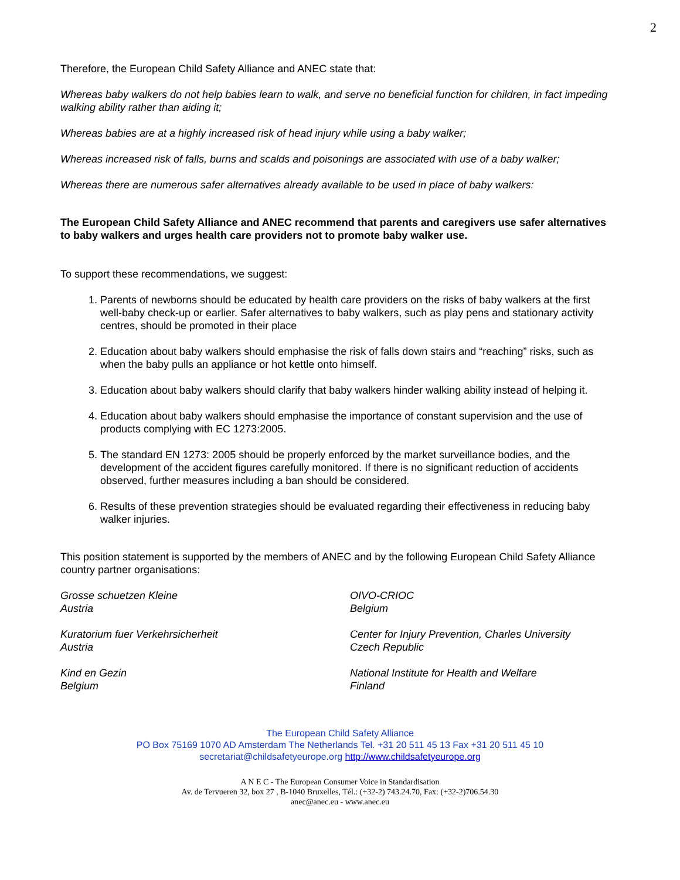2
Therefore, the European Child Safety Alliance and ANEC state that:
Whereas baby walkers do not help babies learn to walk, and serve no beneficial function for children, in fact impeding walking ability rather than aiding it;
Whereas babies are at a highly increased risk of head injury while using a baby walker;
Whereas increased risk of falls, burns and scalds and poisonings are associated with use of a baby walker;
Whereas there are numerous safer alternatives already available to be used in place of baby walkers:
The European Child Safety Alliance and ANEC recommend that parents and caregivers use safer alternatives to baby walkers and urges health care providers not to promote baby walker use.
To support these recommendations, we suggest:
1. Parents of newborns should be educated by health care providers on the risks of baby walkers at the first well-baby check-up or earlier. Safer alternatives to baby walkers, such as play pens and stationary activity centres, should be promoted in their place
2. Education about baby walkers should emphasise the risk of falls down stairs and “reaching” risks, such as when the baby pulls an appliance or hot kettle onto himself.
3. Education about baby walkers should clarify that baby walkers hinder walking ability instead of helping it.
4. Education about baby walkers should emphasise the importance of constant supervision and the use of products complying with EC 1273:2005.
5. The standard EN 1273: 2005 should be properly enforced by the market surveillance bodies, and the development of the accident figures carefully monitored. If there is no significant reduction of accidents observed, further measures including a ban should be considered.
6. Results of these prevention strategies should be evaluated regarding their effectiveness in reducing baby walker injuries.
This position statement is supported by the members of ANEC and by the following European Child Safety Alliance country partner organisations:
Grosse schuetzen Kleine
Austria
OIVO-CRIOC
Belgium
Kuratorium fuer Verkehrsicherheit
Austria
Center for Injury Prevention, Charles University
Czech Republic
Kind en Gezin
Belgium
National Institute for Health and Welfare
Finland
The European Child Safety Alliance
PO Box 75169 1070 AD Amsterdam The Netherlands Tel. +31 20 511 45 13 Fax +31 20 511 45 10
secretariat@childsafetyeurope.org http://www.childsafetyeurope.org
A N E C - The European Consumer Voice in Standardisation
Av. de Tervueren 32, box 27 , B-1040 Bruxelles, Tél.: (+32-2) 743.24.70, Fax: (+32-2)706.54.30
anec@anec.eu - www.anec.eu